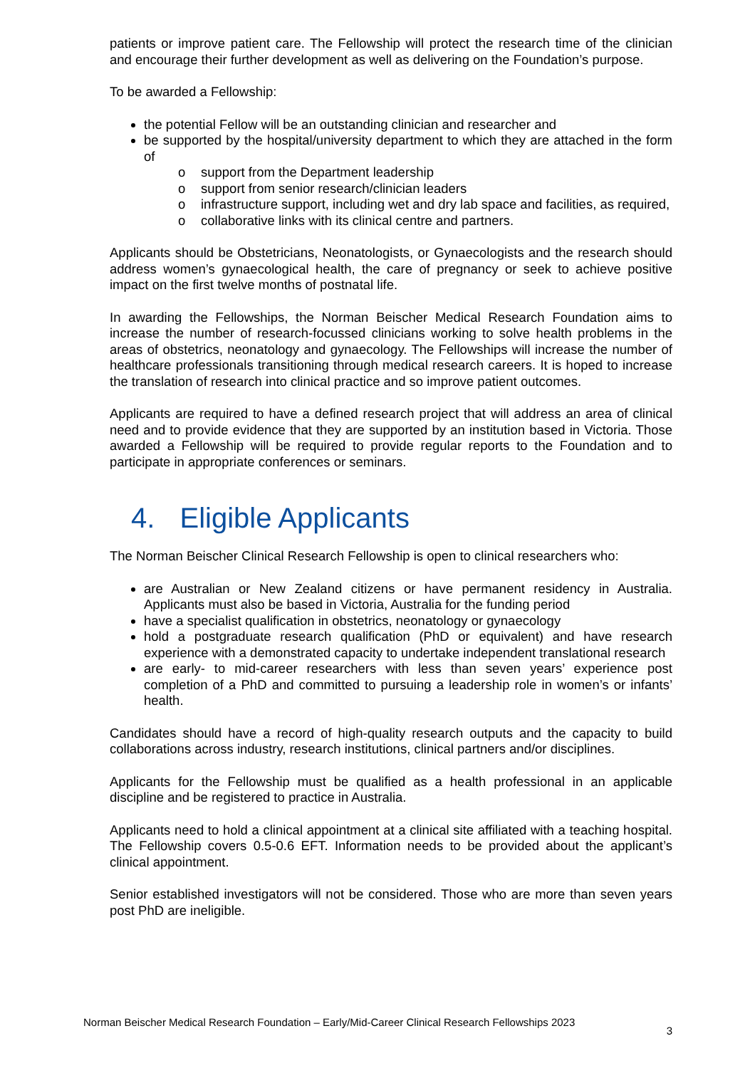patients or improve patient care. The Fellowship will protect the research time of the clinician and encourage their further development as well as delivering on the Foundation’s purpose.
To be awarded a Fellowship:
the potential Fellow will be an outstanding clinician and researcher and
be supported by the hospital/university department to which they are attached in the form of
o support from the Department leadership
o support from senior research/clinician leaders
o infrastructure support, including wet and dry lab space and facilities, as required,
o collaborative links with its clinical centre and partners.
Applicants should be Obstetricians, Neonatologists, or Gynaecologists and the research should address women’s gynaecological health, the care of pregnancy or seek to achieve positive impact on the first twelve months of postnatal life.
In awarding the Fellowships, the Norman Beischer Medical Research Foundation aims to increase the number of research-focussed clinicians working to solve health problems in the areas of obstetrics, neonatology and gynaecology. The Fellowships will increase the number of healthcare professionals transitioning through medical research careers. It is hoped to increase the translation of research into clinical practice and so improve patient outcomes.
Applicants are required to have a defined research project that will address an area of clinical need and to provide evidence that they are supported by an institution based in Victoria. Those awarded a Fellowship will be required to provide regular reports to the Foundation and to participate in appropriate conferences or seminars.
4. Eligible Applicants
The Norman Beischer Clinical Research Fellowship is open to clinical researchers who:
are Australian or New Zealand citizens or have permanent residency in Australia. Applicants must also be based in Victoria, Australia for the funding period
have a specialist qualification in obstetrics, neonatology or gynaecology
hold a postgraduate research qualification (PhD or equivalent) and have research experience with a demonstrated capacity to undertake independent translational research
are early- to mid-career researchers with less than seven years’ experience post completion of a PhD and committed to pursuing a leadership role in women’s or infants’ health.
Candidates should have a record of high-quality research outputs and the capacity to build collaborations across industry, research institutions, clinical partners and/or disciplines.
Applicants for the Fellowship must be qualified as a health professional in an applicable discipline and be registered to practice in Australia.
Applicants need to hold a clinical appointment at a clinical site affiliated with a teaching hospital. The Fellowship covers 0.5-0.6 EFT. Information needs to be provided about the applicant’s clinical appointment.
Senior established investigators will not be considered. Those who are more than seven years post PhD are ineligible.
Norman Beischer Medical Research Foundation – Early/Mid-Career Clinical Research Fellowships 2023 3